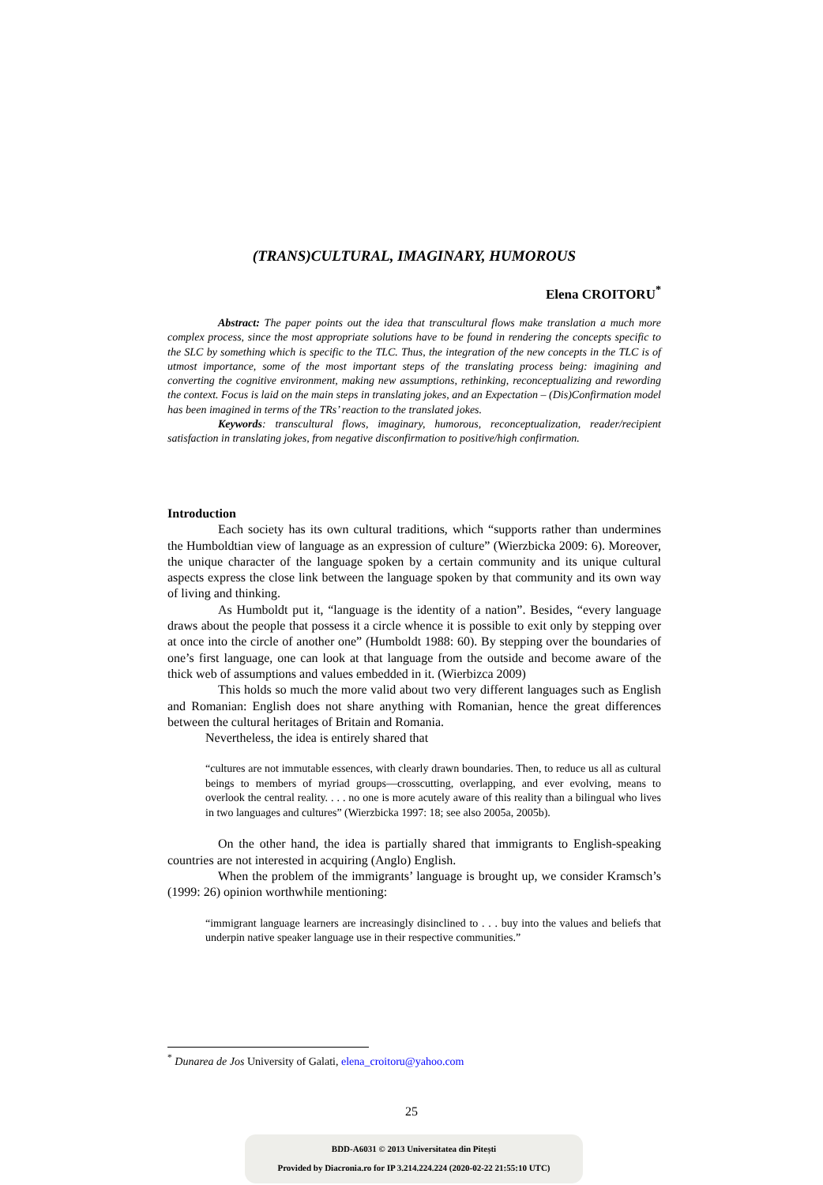(TRANS)CULTURAL, IMAGINARY, HUMOROUS
Elena CROITORU<sup>*</sup>
Abstract: The paper points out the idea that transcultural flows make translation a much more complex process, since the most appropriate solutions have to be found in rendering the concepts specific to the SLC by something which is specific to the TLC. Thus, the integration of the new concepts in the TLC is of utmost importance, some of the most important steps of the translating process being: imagining and converting the cognitive environment, making new assumptions, rethinking, reconceptualizing and rewording the context. Focus is laid on the main steps in translating jokes, and an Expectation – (Dis)Confirmation model has been imagined in terms of the TRs’ reaction to the translated jokes.
Keywords: transcultural flows, imaginary, humorous, reconceptualization, reader/recipient satisfaction in translating jokes, from negative disconfirmation to positive/high confirmation.
Introduction
Each society has its own cultural traditions, which “supports rather than undermines the Humboldtian view of language as an expression of culture” (Wierzbicka 2009: 6). Moreover, the unique character of the language spoken by a certain community and its unique cultural aspects express the close link between the language spoken by that community and its own way of living and thinking.
As Humboldt put it, “language is the identity of a nation”. Besides, “every language draws about the people that possess it a circle whence it is possible to exit only by stepping over at once into the circle of another one” (Humboldt 1988: 60). By stepping over the boundaries of one’s first language, one can look at that language from the outside and become aware of the thick web of assumptions and values embedded in it. (Wierbizca 2009)
This holds so much the more valid about two very different languages such as English and Romanian: English does not share anything with Romanian, hence the great differences between the cultural heritages of Britain and Romania.
Nevertheless, the idea is entirely shared that
“cultures are not immutable essences, with clearly drawn boundaries. Then, to reduce us all as cultural beings to members of myriad groups—crosscutting, overlapping, and ever evolving, means to overlook the central reality. . . . no one is more acutely aware of this reality than a bilingual who lives in two languages and cultures” (Wierzbicka 1997: 18; see also 2005a, 2005b).
On the other hand, the idea is partially shared that immigrants to English-speaking countries are not interested in acquiring (Anglo) English.
When the problem of the immigrants’ language is brought up, we consider Kramsch’s (1999: 26) opinion worthwhile mentioning:
“immigrant language learners are increasingly disinclined to . . . buy into the values and beliefs that underpin native speaker language use in their respective communities.”
<sup>*</sup> Dunarea de Jos University of Galati, elena_croitoru@yahoo.com
25
BDD-A6031 © 2013 Universitatea din Pitești
Provided by Diacronia.ro for IP 3.214.224.224 (2020-02-22 21:55:10 UTC)